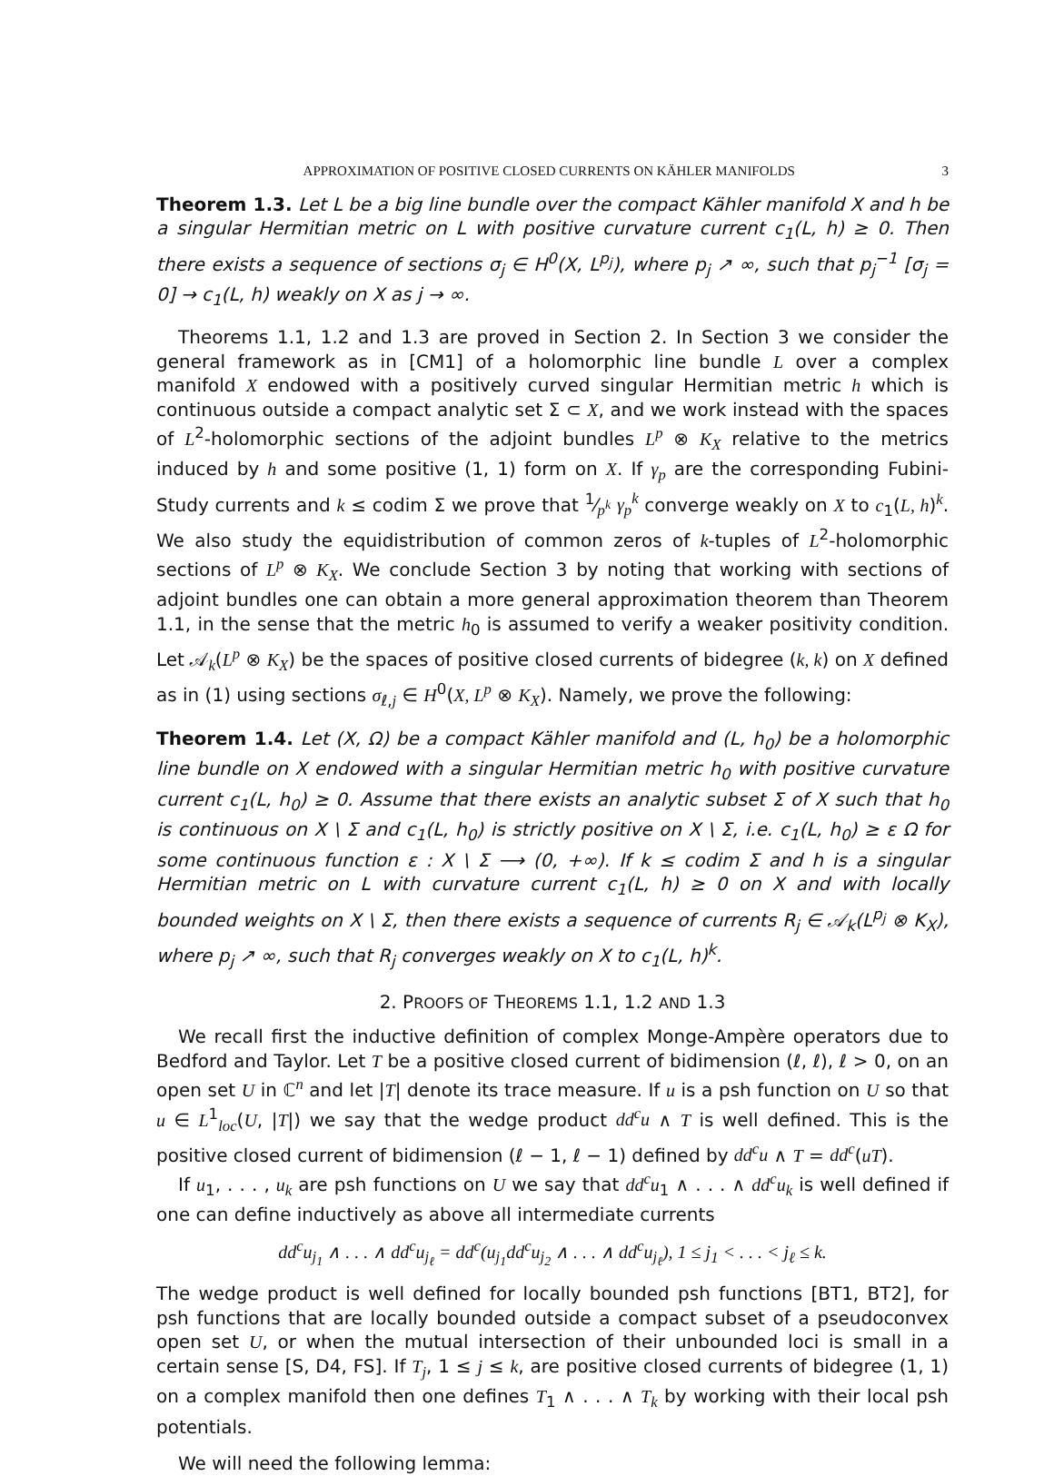APPROXIMATION OF POSITIVE CLOSED CURRENTS ON KÄHLER MANIFOLDS 3
Theorem 1.3. Let L be a big line bundle over the compact Kähler manifold X and h be a singular Hermitian metric on L with positive curvature current c<sub>1</sub>(L, h) ≥ 0. Then there exists a sequence of sections σ<sub>j</sub> ∈ H<sup>0</sup>(X, L<sup>p<sub>j</sub></sup>), where p<sub>j</sub> ↗ ∞, such that p<sub>j</sub><sup>−1</sup> [σ<sub>j</sub> = 0] → c<sub>1</sub>(L, h) weakly on X as j → ∞.
Theorems 1.1, 1.2 and 1.3 are proved in Section 2. In Section 3 we consider the general framework as in [CM1] of a holomorphic line bundle L over a complex manifold X endowed with a positively curved singular Hermitian metric h which is continuous outside a compact analytic set Σ ⊂ X, and we work instead with the spaces of L<sup>2</sup>-holomorphic sections of the adjoint bundles L<sup>p</sup> ⊗ K<sub>X</sub> relative to the metrics induced by h and some positive (1, 1) form on X. If γ<sub>p</sub> are the corresponding Fubini-Study currents and k ≤ codim Σ we prove that 1⁄p<sup>k</sup> γ<sub>p</sub><sup>k</sup> converge weakly on X to c<sub>1</sub>(L, h)<sup>k</sup>. We also study the equidistribution of common zeros of k-tuples of L<sup>2</sup>-holomorphic sections of L<sup>p</sup> ⊗ K<sub>X</sub>. We conclude Section 3 by noting that working with sections of adjoint bundles one can obtain a more general approximation theorem than Theorem 1.1, in the sense that the metric h<sub>0</sub> is assumed to verify a weaker positivity condition. Let 𝒜<sub>k</sub>(L<sup>p</sup> ⊗ K<sub>X</sub>) be the spaces of positive closed currents of bidegree (k, k) on X defined as in (1) using sections σ<sub>ℓ,j</sub> ∈ H<sup>0</sup>(X, L<sup>p</sup> ⊗ K<sub>X</sub>). Namely, we prove the following:
Theorem 1.4. Let (X, Ω) be a compact Kähler manifold and (L, h<sub>0</sub>) be a holomorphic line bundle on X endowed with a singular Hermitian metric h<sub>0</sub> with positive curvature current c<sub>1</sub>(L, h<sub>0</sub>) ≥ 0. Assume that there exists an analytic subset Σ of X such that h<sub>0</sub> is continuous on X \ Σ and c<sub>1</sub>(L, h<sub>0</sub>) is strictly positive on X \ Σ, i.e. c<sub>1</sub>(L, h<sub>0</sub>) ≥ ε Ω for some continuous function ε : X \ Σ ⟶ (0, +∞). If k ≤ codim Σ and h is a singular Hermitian metric on L with curvature current c<sub>1</sub>(L, h) ≥ 0 on X and with locally bounded weights on X \ Σ, then there exists a sequence of currents R<sub>j</sub> ∈ 𝒜<sub>k</sub>(L<sup>p<sub>j</sub></sup> ⊗ K<sub>X</sub>), where p<sub>j</sub> ↗ ∞, such that R<sub>j</sub> converges weakly on X to c<sub>1</sub>(L, h)<sup>k</sup>.
2. PROOFS OF THEOREMS 1.1, 1.2 AND 1.3
We recall first the inductive definition of complex Monge-Ampère operators due to Bedford and Taylor. Let T be a positive closed current of bidimension (ℓ, ℓ), ℓ > 0, on an open set U in ℂ<sup>n</sup> and let |T| denote its trace measure. If u is a psh function on U so that u ∈ L<sup>1</sup><sub>loc</sub>(U, |T|) we say that the wedge product dd<sup>c</sup>u ∧ T is well defined. This is the positive closed current of bidimension (ℓ − 1, ℓ − 1) defined by dd<sup>c</sup>u ∧ T = dd<sup>c</sup>(uT).
If u<sub>1</sub>, . . . , u<sub>k</sub> are psh functions on U we say that dd<sup>c</sup>u<sub>1</sub> ∧ . . . ∧ dd<sup>c</sup>u<sub>k</sub> is well defined if one can define inductively as above all intermediate currents
dd<sup>c</sup>u<sub>j<sub>1</sub></sub> ∧ . . . ∧ dd<sup>c</sup>u<sub>j<sub>ℓ</sub></sub> = dd<sup>c</sup>(u<sub>j<sub>1</sub></sub>dd<sup>c</sup>u<sub>j<sub>2</sub></sub> ∧ . . . ∧ dd<sup>c</sup>u<sub>j<sub>ℓ</sub></sub>), 1 ≤ j<sub>1</sub> < . . . < j<sub>ℓ</sub> ≤ k.
The wedge product is well defined for locally bounded psh functions [BT1, BT2], for psh functions that are locally bounded outside a compact subset of a pseudoconvex open set U, or when the mutual intersection of their unbounded loci is small in a certain sense [S, D4, FS]. If T<sub>j</sub>, 1 ≤ j ≤ k, are positive closed currents of bidegree (1, 1) on a complex manifold then one defines T<sub>1</sub> ∧ . . . ∧ T<sub>k</sub> by working with their local psh potentials.
We will need the following lemma: